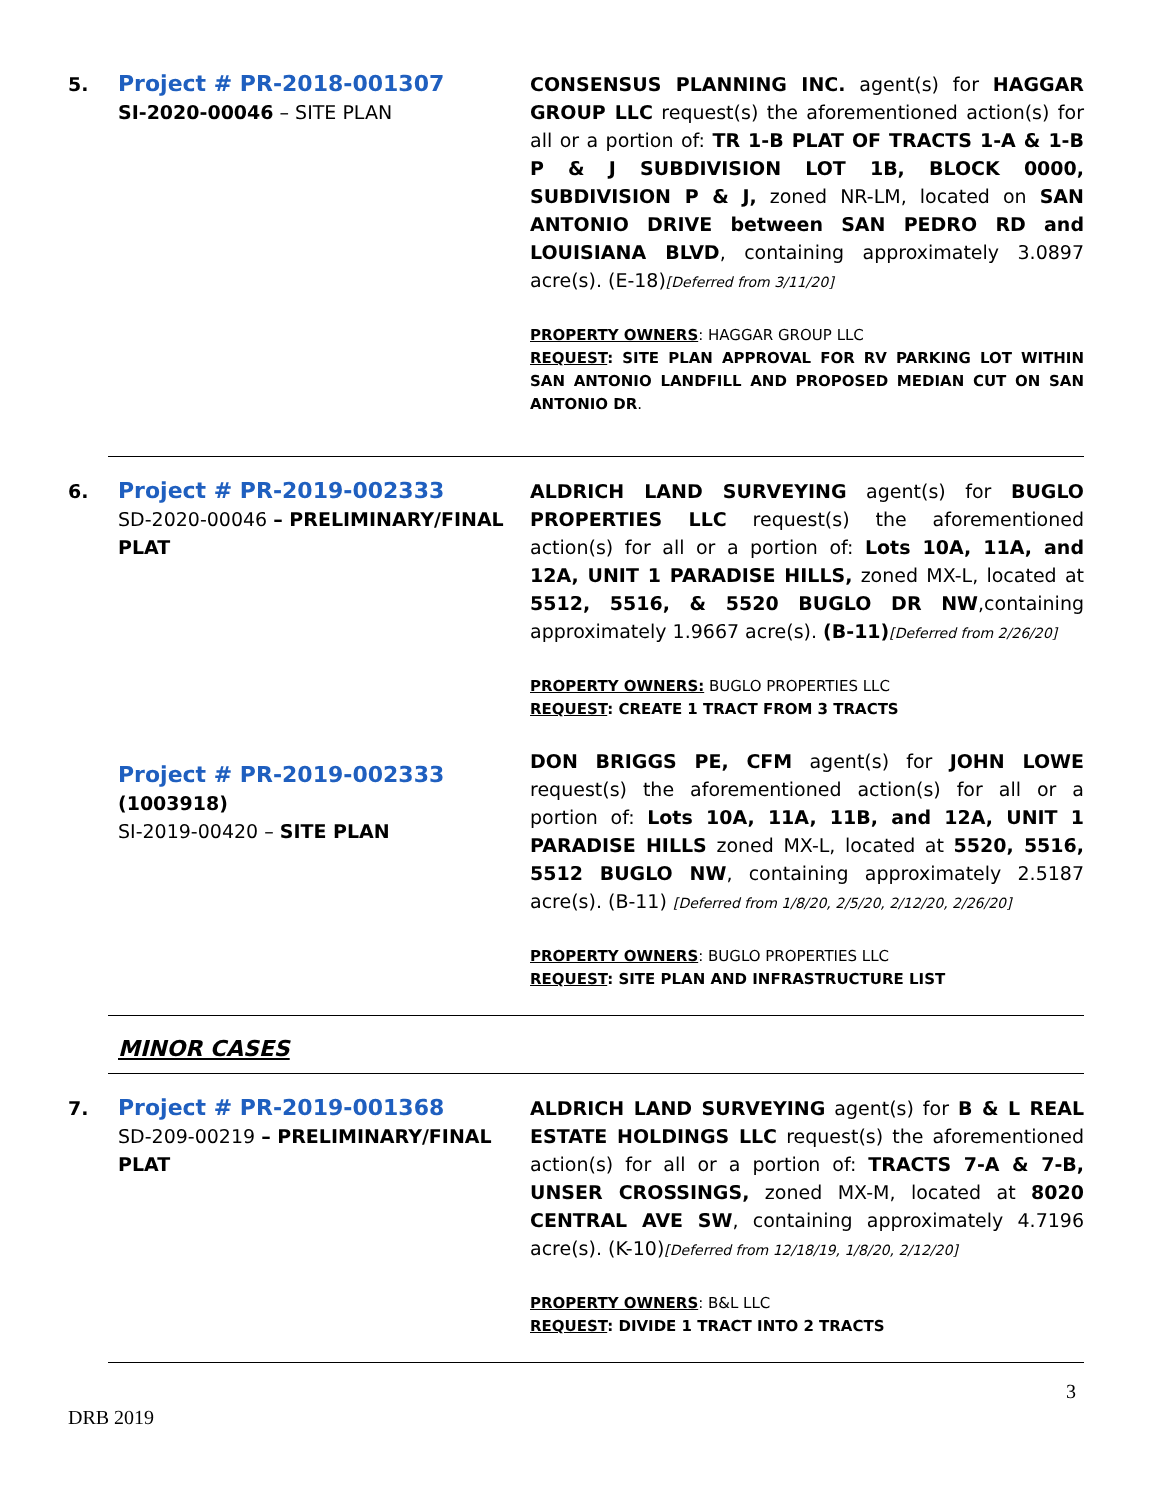5.
Project # PR-2018-001307
SI-2020-00046 – SITE PLAN
CONSENSUS PLANNING INC. agent(s) for HAGGAR GROUP LLC request(s) the aforementioned action(s) for all or a portion of: TR 1-B PLAT OF TRACTS 1-A & 1-B P & J SUBDIVISION LOT 1B, BLOCK 0000, SUBDIVISION P & J, zoned NR-LM, located on SAN ANTONIO DRIVE between SAN PEDRO RD and LOUISIANA BLVD, containing approximately 3.0897 acre(s). (E-18)[Deferred from 3/11/20]
PROPERTY OWNERS: HAGGAR GROUP LLC
REQUEST: SITE PLAN APPROVAL FOR RV PARKING LOT WITHIN SAN ANTONIO LANDFILL AND PROPOSED MEDIAN CUT ON SAN ANTONIO DR.
6.
Project # PR-2019-002333
SD-2020-00046 – PRELIMINARY/FINAL PLAT
ALDRICH LAND SURVEYING agent(s) for BUGLO PROPERTIES LLC request(s) the aforementioned action(s) for all or a portion of: Lots 10A, 11A, and 12A, UNIT 1 PARADISE HILLS, zoned MX-L, located at 5512, 5516, & 5520 BUGLO DR NW,containing approximately 1.9667 acre(s). (B-11)[Deferred from 2/26/20]
PROPERTY OWNERS: BUGLO PROPERTIES LLC
REQUEST: CREATE 1 TRACT FROM 3 TRACTS
Project # PR-2019-002333
(1003918)
SI-2019-00420 – SITE PLAN
DON BRIGGS PE, CFM agent(s) for JOHN LOWE request(s) the aforementioned action(s) for all or a portion of: Lots 10A, 11A, 11B, and 12A, UNIT 1 PARADISE HILLS zoned MX-L, located at 5520, 5516, 5512 BUGLO NW, containing approximately 2.5187 acre(s). (B-11) [Deferred from 1/8/20, 2/5/20, 2/12/20, 2/26/20]
PROPERTY OWNERS: BUGLO PROPERTIES LLC
REQUEST: SITE PLAN AND INFRASTRUCTURE LIST
MINOR CASES
7.
Project # PR-2019-001368
SD-209-00219 – PRELIMINARY/FINAL PLAT
ALDRICH LAND SURVEYING agent(s) for B & L REAL ESTATE HOLDINGS LLC request(s) the aforementioned action(s) for all or a portion of: TRACTS 7-A & 7-B, UNSER CROSSINGS, zoned MX-M, located at 8020 CENTRAL AVE SW, containing approximately 4.7196 acre(s). (K-10)[Deferred from 12/18/19, 1/8/20, 2/12/20]
PROPERTY OWNERS: B&L LLC
REQUEST: DIVIDE 1 TRACT INTO 2 TRACTS
3
DRB 2019